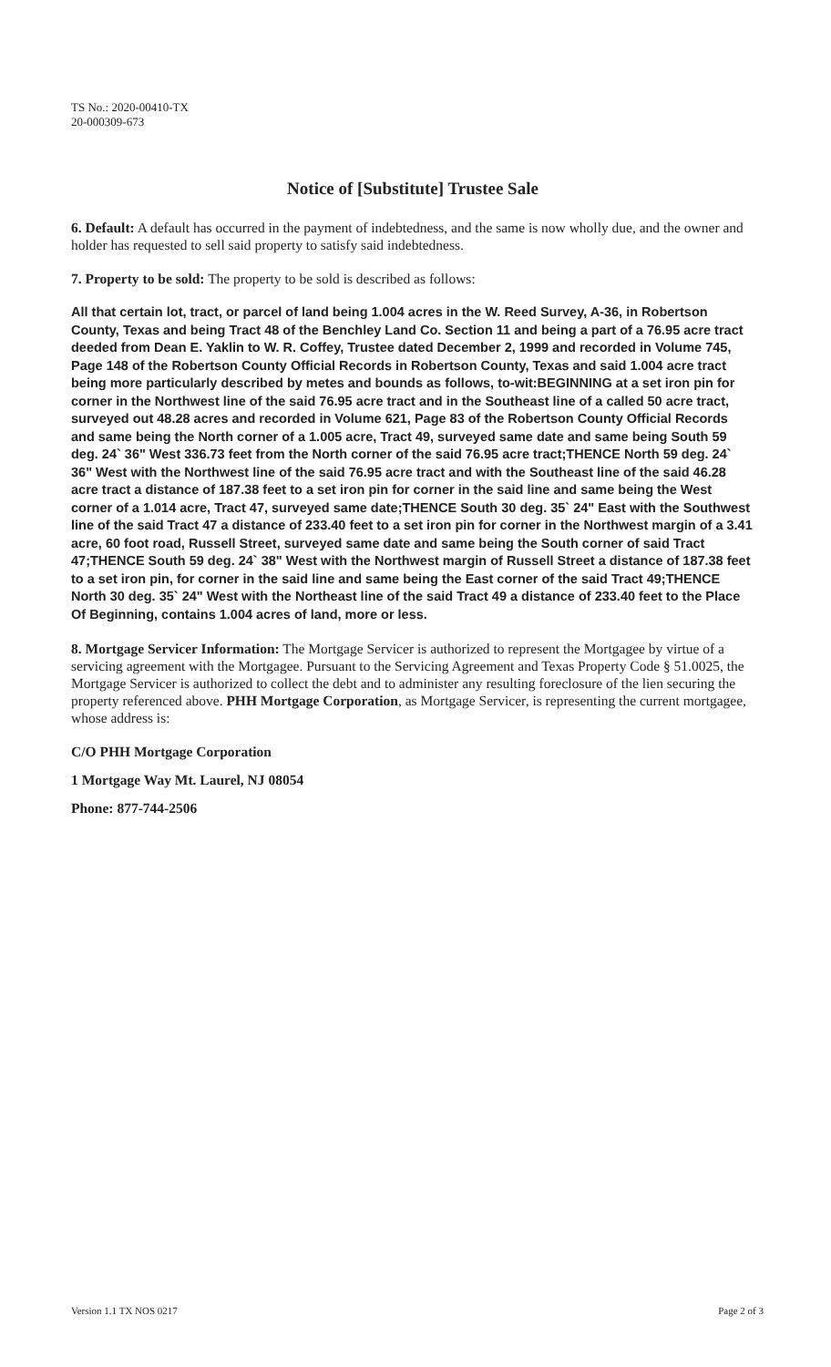TS No.: 2020-00410-TX
20-000309-673
Notice of [Substitute] Trustee Sale
6. Default: A default has occurred in the payment of indebtedness, and the same is now wholly due, and the owner and holder has requested to sell said property to satisfy said indebtedness.
7. Property to be sold: The property to be sold is described as follows:
All that certain lot, tract, or parcel of land being 1.004 acres in the W. Reed Survey, A-36, in Robertson County, Texas and being Tract 48 of the Benchley Land Co. Section 11 and being a part of a 76.95 acre tract deeded from Dean E. Yaklin to W. R. Coffey, Trustee dated December 2, 1999 and recorded in Volume 745, Page 148 of the Robertson County Official Records in Robertson County, Texas and said 1.004 acre tract being more particularly described by metes and bounds as follows, to-wit:BEGINNING at a set iron pin for corner in the Northwest line of the said 76.95 acre tract and in the Southeast line of a called 50 acre tract, surveyed out 48.28 acres and recorded in Volume 621, Page 83 of the Robertson County Official Records and same being the North corner of a 1.005 acre, Tract 49, surveyed same date and same being South 59 deg. 24` 36" West 336.73 feet from the North corner of the said 76.95 acre tract;THENCE North 59 deg. 24` 36" West with the Northwest line of the said 76.95 acre tract and with the Southeast line of the said 46.28 acre tract a distance of 187.38 feet to a set iron pin for corner in the said line and same being the West corner of a 1.014 acre, Tract 47, surveyed same date;THENCE South 30 deg. 35` 24" East with the Southwest line of the said Tract 47 a distance of 233.40 feet to a set iron pin for corner in the Northwest margin of a 3.41 acre, 60 foot road, Russell Street, surveyed same date and same being the South corner of said Tract 47;THENCE South 59 deg. 24` 38" West with the Northwest margin of Russell Street a distance of 187.38 feet to a set iron pin, for corner in the said line and same being the East corner of the said Tract 49;THENCE North 30 deg. 35` 24" West with the Northeast line of the said Tract 49 a distance of 233.40 feet to the Place Of Beginning, contains 1.004 acres of land, more or less.
8. Mortgage Servicer Information: The Mortgage Servicer is authorized to represent the Mortgagee by virtue of a servicing agreement with the Mortgagee. Pursuant to the Servicing Agreement and Texas Property Code § 51.0025, the Mortgage Servicer is authorized to collect the debt and to administer any resulting foreclosure of the lien securing the property referenced above. PHH Mortgage Corporation, as Mortgage Servicer, is representing the current mortgagee, whose address is:
C/O PHH Mortgage Corporation
1 Mortgage Way Mt. Laurel, NJ 08054
Phone: 877-744-2506
Version 1.1 TX NOS 0217 Page 2 of 3